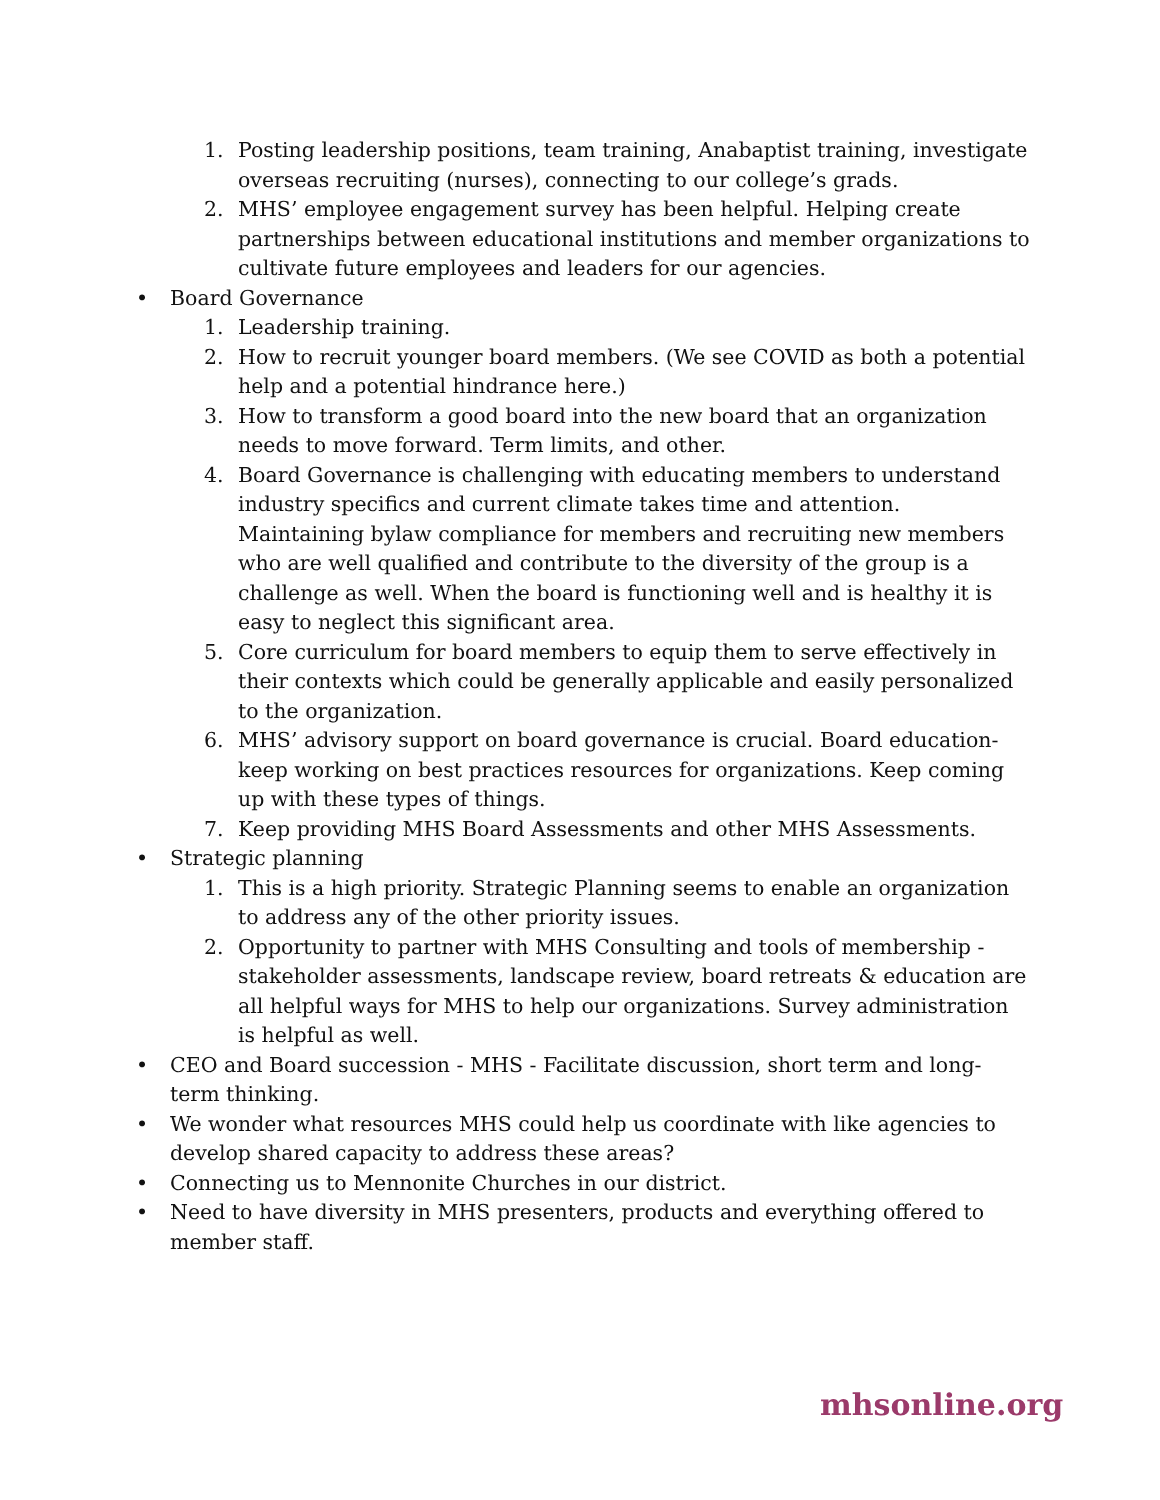1. Posting leadership positions, team training, Anabaptist training, investigate overseas recruiting (nurses), connecting to our college’s grads.
2. MHS’ employee engagement survey has been helpful. Helping create partnerships between educational institutions and member organizations to cultivate future employees and leaders for our agencies.
• Board Governance
1. Leadership training.
2. How to recruit younger board members. (We see COVID as both a potential help and a potential hindrance here.)
3. How to transform a good board into the new board that an organization needs to move forward. Term limits, and other.
4. Board Governance is challenging with educating members to understand industry specifics and current climate takes time and attention. Maintaining bylaw compliance for members and recruiting new members who are well qualified and contribute to the diversity of the group is a challenge as well. When the board is functioning well and is healthy it is easy to neglect this significant area.
5. Core curriculum for board members to equip them to serve effectively in their contexts which could be generally applicable and easily personalized to the organization.
6. MHS’ advisory support on board governance is crucial. Board education-keep working on best practices resources for organizations. Keep coming up with these types of things.
7. Keep providing MHS Board Assessments and other MHS Assessments.
• Strategic planning
1. This is a high priority. Strategic Planning seems to enable an organization to address any of the other priority issues.
2. Opportunity to partner with MHS Consulting and tools of membership - stakeholder assessments, landscape review, board retreats & education are all helpful ways for MHS to help our organizations. Survey administration is helpful as well.
• CEO and Board succession - MHS - Facilitate discussion, short term and long-term thinking.
• We wonder what resources MHS could help us coordinate with like agencies to develop shared capacity to address these areas?
• Connecting us to Mennonite Churches in our district.
• Need to have diversity in MHS presenters, products and everything offered to member staff.
mhsonline.org